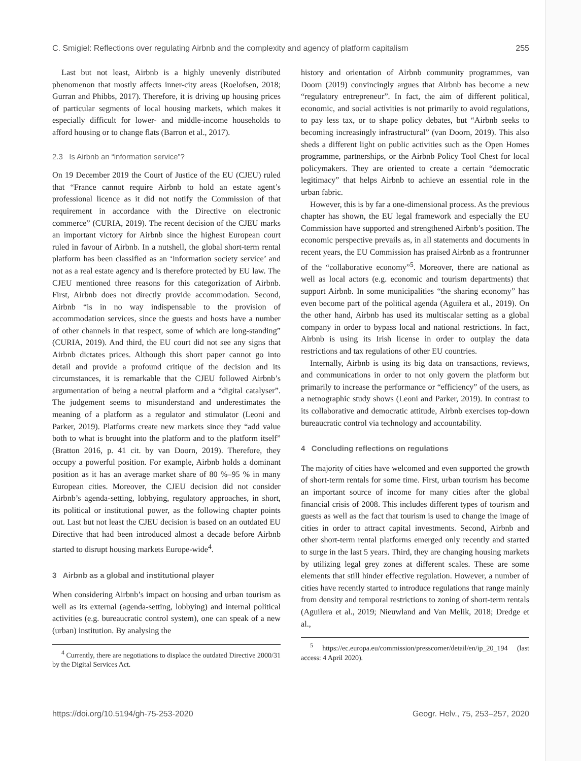C. Smigiel: Reflections over regulating Airbnb and the complexity and agency of platform capitalism 255
Last but not least, Airbnb is a highly unevenly distributed phenomenon that mostly affects inner-city areas (Roelofsen, 2018; Gurran and Phibbs, 2017). Therefore, it is driving up housing prices of particular segments of local housing markets, which makes it especially difficult for lower- and middle-income households to afford housing or to change flats (Barron et al., 2017).
2.3 Is Airbnb an “information service”?
On 19 December 2019 the Court of Justice of the EU (CJEU) ruled that “France cannot require Airbnb to hold an estate agent’s professional licence as it did not notify the Commission of that requirement in accordance with the Directive on electronic commerce” (CURIA, 2019). The recent decision of the CJEU marks an important victory for Airbnb since the highest European court ruled in favour of Airbnb. In a nutshell, the global short-term rental platform has been classified as an ‘information society service’ and not as a real estate agency and is therefore protected by EU law. The CJEU mentioned three reasons for this categorization of Airbnb. First, Airbnb does not directly provide accommodation. Second, Airbnb “is in no way indispensable to the provision of accommodation services, since the guests and hosts have a number of other channels in that respect, some of which are long-standing” (CURIA, 2019). And third, the EU court did not see any signs that Airbnb dictates prices. Although this short paper cannot go into detail and provide a profound critique of the decision and its circumstances, it is remarkable that the CJEU followed Airbnb’s argumentation of being a neutral platform and a “digital catalyser”. The judgement seems to misunderstand and underestimates the meaning of a platform as a regulator and stimulator (Leoni and Parker, 2019). Platforms create new markets since they “add value both to what is brought into the platform and to the platform itself” (Bratton 2016, p. 41 cit. by van Doorn, 2019). Therefore, they occupy a powerful position. For example, Airbnb holds a dominant position as it has an average market share of 80 %–95 % in many European cities. Moreover, the CJEU decision did not consider Airbnb’s agenda-setting, lobbying, regulatory approaches, in short, its political or institutional power, as the following chapter points out. Last but not least the CJEU decision is based on an outdated EU Directive that had been introduced almost a decade before Airbnb started to disrupt housing markets Europe-wide<sup>4</sup>.
3 Airbnb as a global and institutional player
When considering Airbnb’s impact on housing and urban tourism as well as its external (agenda-setting, lobbying) and internal political activities (e.g. bureaucratic control system), one can speak of a new (urban) institution. By analysing the
<sup>4</sup> Currently, there are negotiations to displace the outdated Directive 2000/31 by the Digital Services Act.
history and orientation of Airbnb community programmes, van Doorn (2019) convincingly argues that Airbnb has become a new “regulatory entrepreneur”. In fact, the aim of different political, economic, and social activities is not primarily to avoid regulations, to pay less tax, or to shape policy debates, but “Airbnb seeks to becoming increasingly infrastructural” (van Doorn, 2019). This also sheds a different light on public activities such as the Open Homes programme, partnerships, or the Airbnb Policy Tool Chest for local policymakers. They are oriented to create a certain “democratic legitimacy” that helps Airbnb to achieve an essential role in the urban fabric.
However, this is by far a one-dimensional process. As the previous chapter has shown, the EU legal framework and especially the EU Commission have supported and strengthened Airbnb’s position. The economic perspective prevails as, in all statements and documents in recent years, the EU Commission has praised Airbnb as a frontrunner of the “collaborative economy”<sup>5</sup>. Moreover, there are national as well as local actors (e.g. economic and tourism departments) that support Airbnb. In some municipalities “the sharing economy” has even become part of the political agenda (Aguilera et al., 2019). On the other hand, Airbnb has used its multiscalar setting as a global company in order to bypass local and national restrictions. In fact, Airbnb is using its Irish license in order to outplay the data restrictions and tax regulations of other EU countries.
Internally, Airbnb is using its big data on transactions, reviews, and communications in order to not only govern the platform but primarily to increase the performance or “efficiency” of the users, as a netnographic study shows (Leoni and Parker, 2019). In contrast to its collaborative and democratic attitude, Airbnb exercises top-down bureaucratic control via technology and accountability.
4 Concluding reflections on regulations
The majority of cities have welcomed and even supported the growth of short-term rentals for some time. First, urban tourism has become an important source of income for many cities after the global financial crisis of 2008. This includes different types of tourism and guests as well as the fact that tourism is used to change the image of cities in order to attract capital investments. Second, Airbnb and other short-term rental platforms emerged only recently and started to surge in the last 5 years. Third, they are changing housing markets by utilizing legal grey zones at different scales. These are some elements that still hinder effective regulation. However, a number of cities have recently started to introduce regulations that range mainly from density and temporal restrictions to zoning of short-term rentals (Aguilera et al., 2019; Nieuwland and Van Melik, 2018; Dredge et al.,
<sup>5</sup> https://ec.europa.eu/commission/presscorner/detail/en/ip_20_194 (last access: 4 April 2020).
https://doi.org/10.5194/gh-75-253-2020 Geogr. Helv., 75, 253–257, 2020